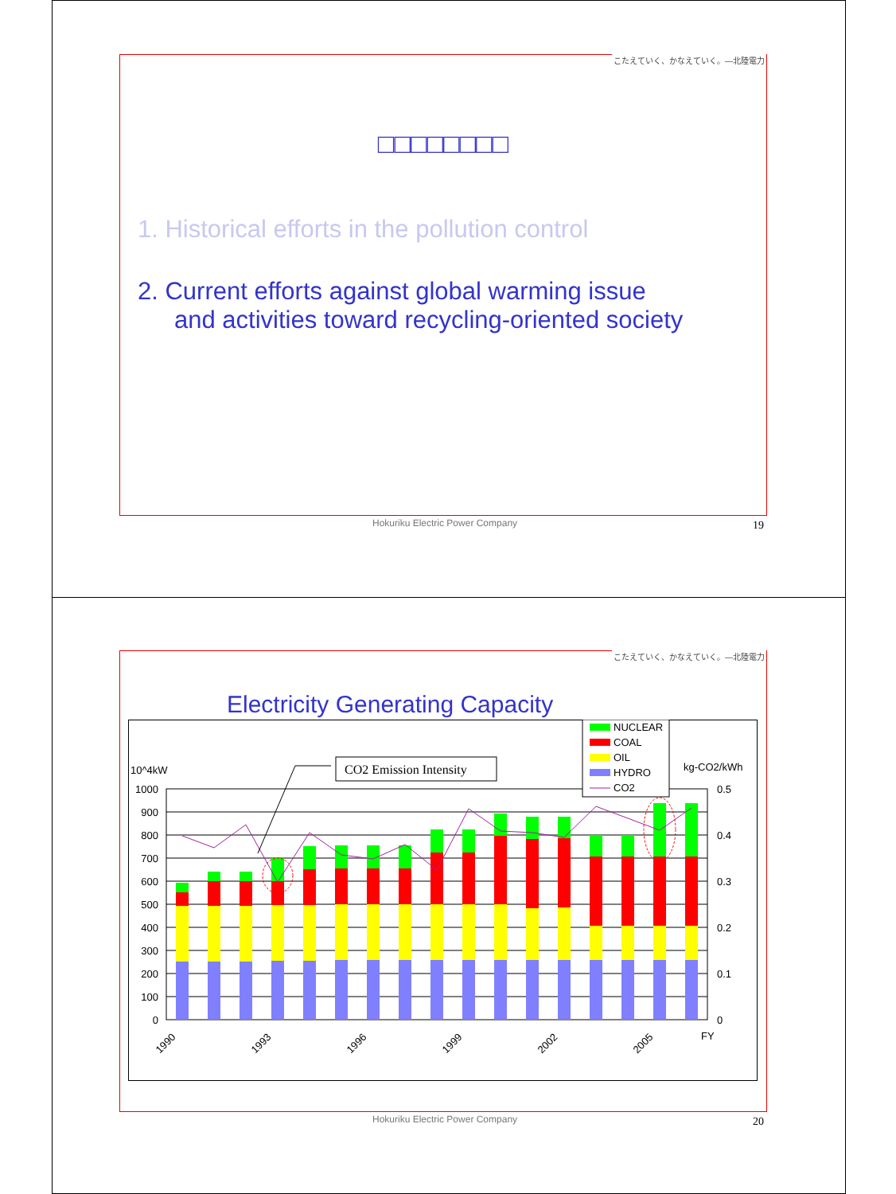こたえていく、かなえていく。—北陸電力
□□□□□□□□
1. Historical efforts in the pollution control
2. Current efforts against global warming issue
and activities toward recycling-oriented society
Hokuriku Electric Power Company
19
こたえていく、かなえていく。—北陸電力
Electricity Generating Capacity
1000
900
800
700
600
500
400
300
200
100
0
0.5
0.4
0.3
0.2
0.1
0
10^4kW
kg-CO2/kWh
FY
1990
1993
1996
1999
2002
2005
CO2 Emission Intensity
NUCLEAR
COAL
OIL
HYDRO
CO2
Hokuriku Electric Power Company
20